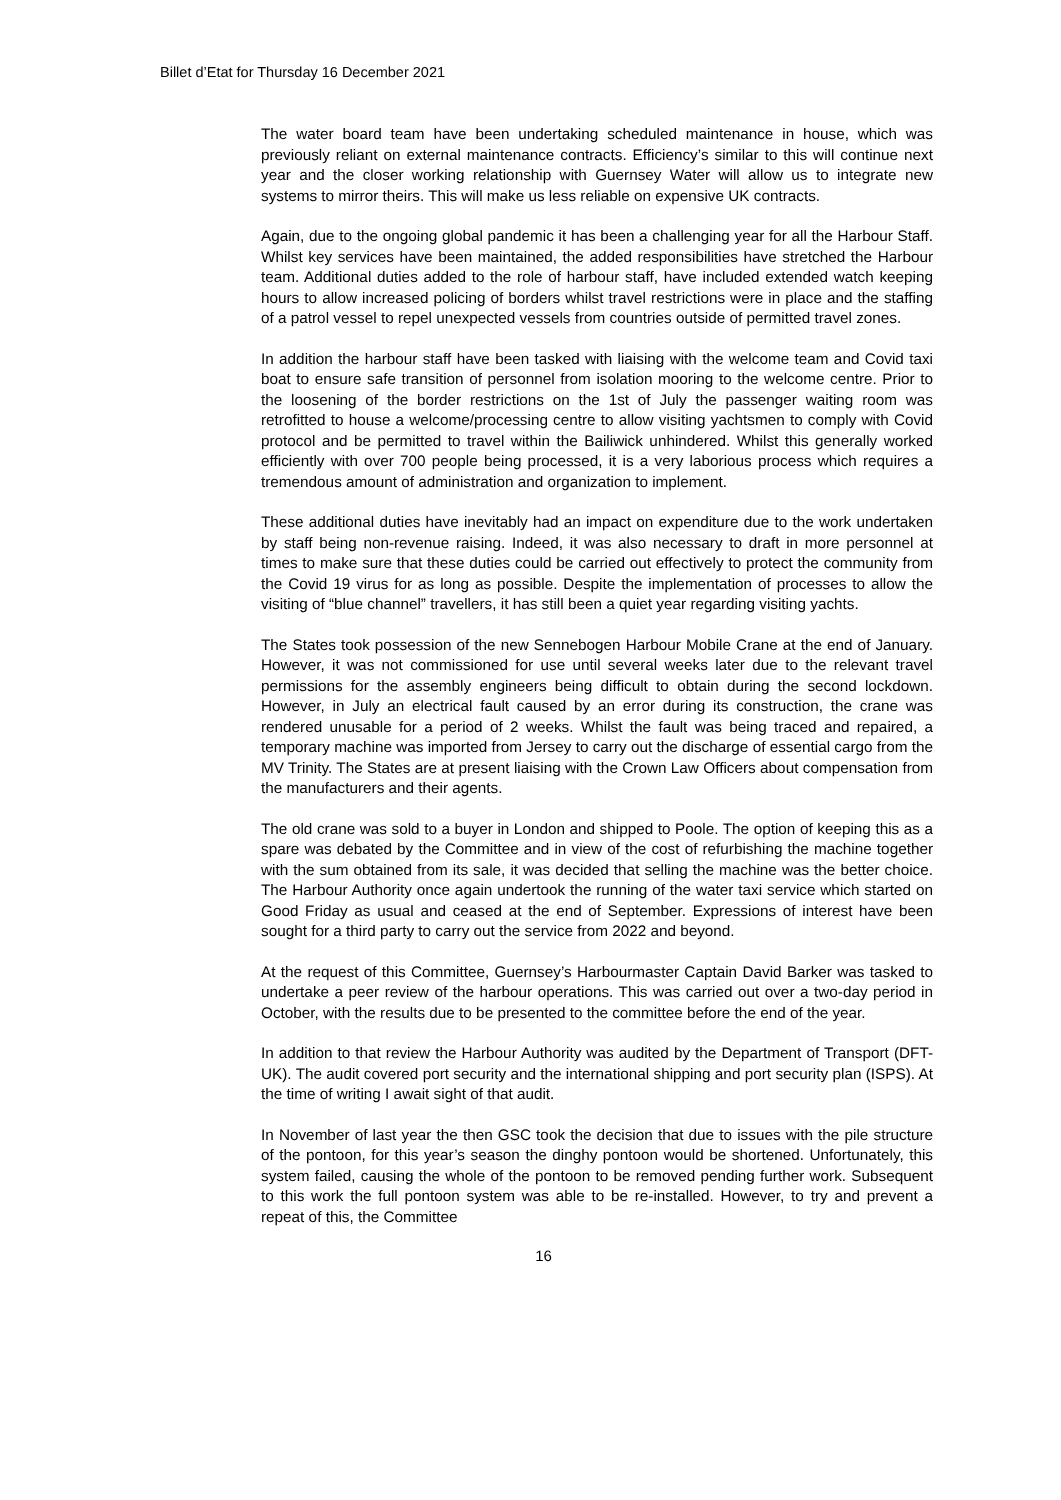Billet d’Etat for Thursday 16 December 2021
The water board team have been undertaking scheduled maintenance in house, which was previously reliant on external maintenance contracts. Efficiency’s similar to this will continue next year and the closer working relationship with Guernsey Water will allow us to integrate new systems to mirror theirs. This will make us less reliable on expensive UK contracts.
Again, due to the ongoing global pandemic it has been a challenging year for all the Harbour Staff. Whilst key services have been maintained, the added responsibilities have stretched the Harbour team. Additional duties added to the role of harbour staff, have included extended watch keeping hours to allow increased policing of borders whilst travel restrictions were in place and the staffing of a patrol vessel to repel unexpected vessels from countries outside of permitted travel zones.
In addition the harbour staff have been tasked with liaising with the welcome team and Covid taxi boat to ensure safe transition of personnel from isolation mooring to the welcome centre. Prior to the loosening of the border restrictions on the 1st of July the passenger waiting room was retrofitted to house a welcome/processing centre to allow visiting yachtsmen to comply with Covid protocol and be permitted to travel within the Bailiwick unhindered. Whilst this generally worked efficiently with over 700 people being processed, it is a very laborious process which requires a tremendous amount of administration and organization to implement.
These additional duties have inevitably had an impact on expenditure due to the work undertaken by staff being non-revenue raising. Indeed, it was also necessary to draft in more personnel at times to make sure that these duties could be carried out effectively to protect the community from the Covid 19 virus for as long as possible. Despite the implementation of processes to allow the visiting of “blue channel” travellers, it has still been a quiet year regarding visiting yachts.
The States took possession of the new Sennebogen Harbour Mobile Crane at the end of January. However, it was not commissioned for use until several weeks later due to the relevant travel permissions for the assembly engineers being difficult to obtain during the second lockdown. However, in July an electrical fault caused by an error during its construction, the crane was rendered unusable for a period of 2 weeks. Whilst the fault was being traced and repaired, a temporary machine was imported from Jersey to carry out the discharge of essential cargo from the MV Trinity. The States are at present liaising with the Crown Law Officers about compensation from the manufacturers and their agents.
The old crane was sold to a buyer in London and shipped to Poole. The option of keeping this as a spare was debated by the Committee and in view of the cost of refurbishing the machine together with the sum obtained from its sale, it was decided that selling the machine was the better choice. The Harbour Authority once again undertook the running of the water taxi service which started on Good Friday as usual and ceased at the end of September. Expressions of interest have been sought for a third party to carry out the service from 2022 and beyond.
At the request of this Committee, Guernsey’s Harbourmaster Captain David Barker was tasked to undertake a peer review of the harbour operations. This was carried out over a two-day period in October, with the results due to be presented to the committee before the end of the year.
In addition to that review the Harbour Authority was audited by the Department of Transport (DFT- UK). The audit covered port security and the international shipping and port security plan (ISPS). At the time of writing I await sight of that audit.
In November of last year the then GSC took the decision that due to issues with the pile structure of the pontoon, for this year’s season the dinghy pontoon would be shortened. Unfortunately, this system failed, causing the whole of the pontoon to be removed pending further work. Subsequent to this work the full pontoon system was able to be re-installed. However, to try and prevent a repeat of this, the Committee
16